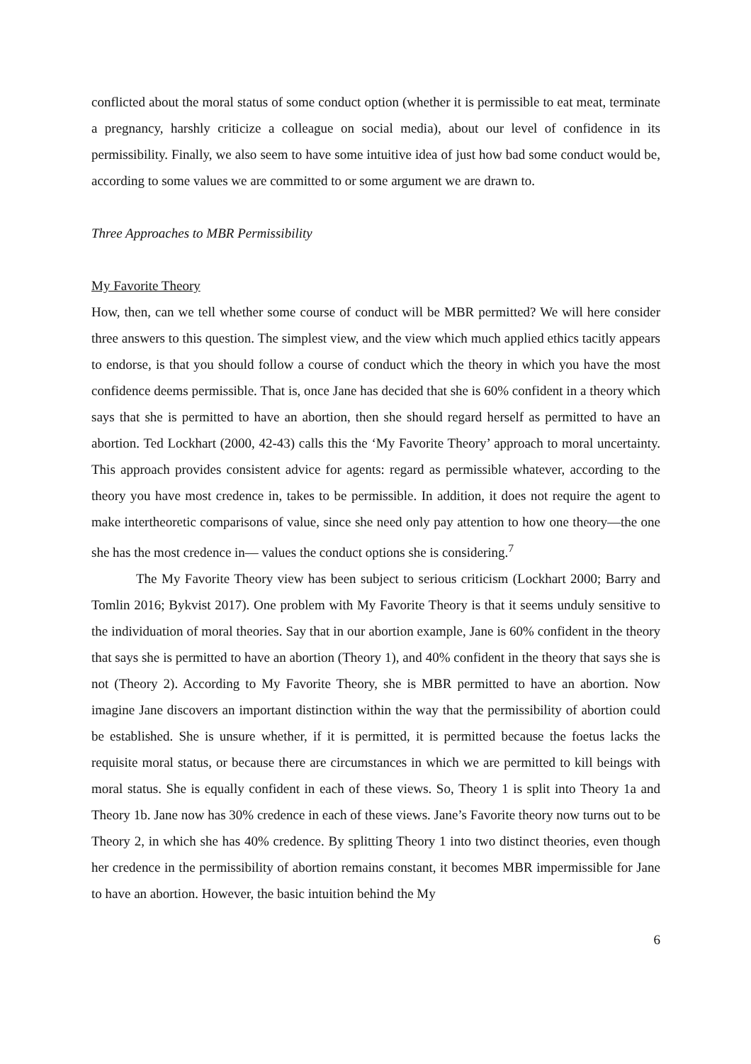conflicted about the moral status of some conduct option (whether it is permissible to eat meat, terminate a pregnancy, harshly criticize a colleague on social media), about our level of confidence in its permissibility. Finally, we also seem to have some intuitive idea of just how bad some conduct would be, according to some values we are committed to or some argument we are drawn to.
Three Approaches to MBR Permissibility
My Favorite Theory
How, then, can we tell whether some course of conduct will be MBR permitted? We will here consider three answers to this question. The simplest view, and the view which much applied ethics tacitly appears to endorse, is that you should follow a course of conduct which the theory in which you have the most confidence deems permissible. That is, once Jane has decided that she is 60% confident in a theory which says that she is permitted to have an abortion, then she should regard herself as permitted to have an abortion. Ted Lockhart (2000, 42-43) calls this the ‘My Favorite Theory’ approach to moral uncertainty. This approach provides consistent advice for agents: regard as permissible whatever, according to the theory you have most credence in, takes to be permissible. In addition, it does not require the agent to make intertheoretic comparisons of value, since she need only pay attention to how one theory—the one she has the most credence in— values the conduct options she is considering.<sup>7</sup>
The My Favorite Theory view has been subject to serious criticism (Lockhart 2000; Barry and Tomlin 2016; Bykvist 2017). One problem with My Favorite Theory is that it seems unduly sensitive to the individuation of moral theories. Say that in our abortion example, Jane is 60% confident in the theory that says she is permitted to have an abortion (Theory 1), and 40% confident in the theory that says she is not (Theory 2). According to My Favorite Theory, she is MBR permitted to have an abortion. Now imagine Jane discovers an important distinction within the way that the permissibility of abortion could be established. She is unsure whether, if it is permitted, it is permitted because the foetus lacks the requisite moral status, or because there are circumstances in which we are permitted to kill beings with moral status. She is equally confident in each of these views. So, Theory 1 is split into Theory 1a and Theory 1b. Jane now has 30% credence in each of these views. Jane’s Favorite theory now turns out to be Theory 2, in which she has 40% credence. By splitting Theory 1 into two distinct theories, even though her credence in the permissibility of abortion remains constant, it becomes MBR impermissible for Jane to have an abortion. However, the basic intuition behind the My
6